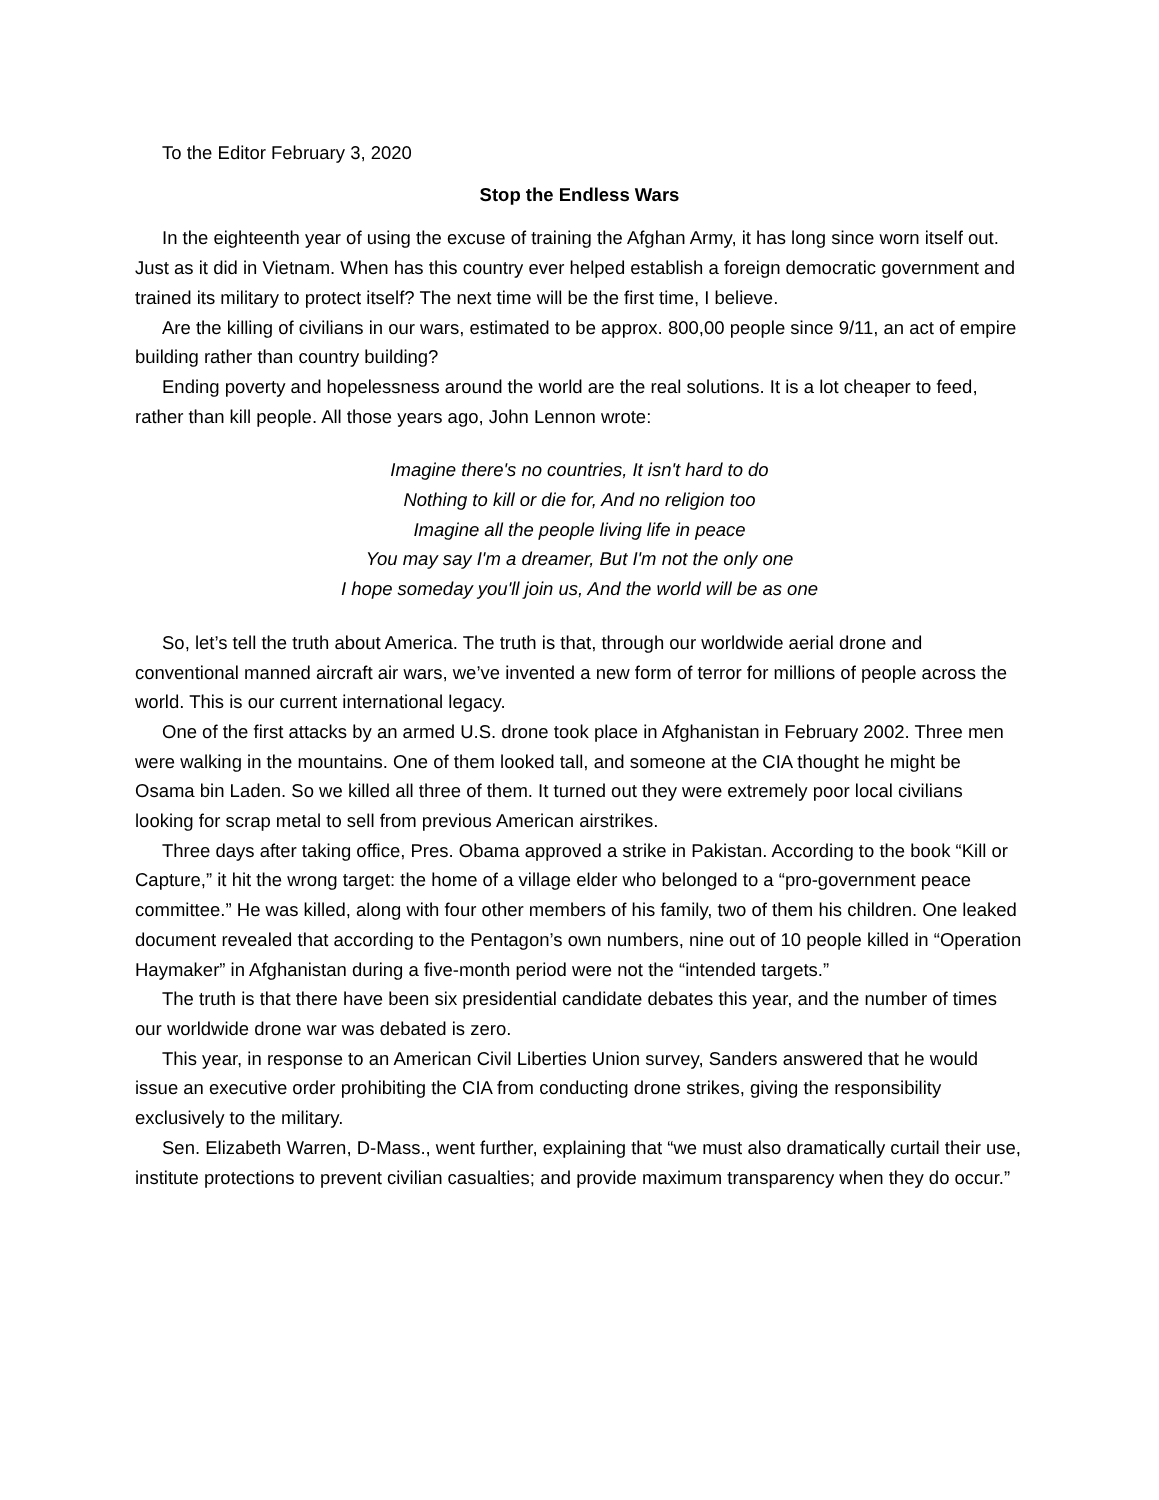To the Editor February 3, 2020
Stop the Endless Wars
In the eighteenth year of using the excuse of training the Afghan Army, it has long since worn itself out. Just as it did in Vietnam. When has this country ever helped establish a foreign democratic government and trained its military to protect itself? The next time will be the first time, I believe.
Are the killing of civilians in our wars, estimated to be approx. 800,00 people since 9/11, an act of empire building rather than country building?
Ending poverty and hopelessness around the world are the real solutions. It is a lot cheaper to feed, rather than kill people. All those years ago, John Lennon wrote:
Imagine there's no countries, It isn't hard to do
Nothing to kill or die for, And no religion too
Imagine all the people living life in peace
You may say I'm a dreamer, But I'm not the only one
I hope someday you'll join us, And the world will be as one
So, let’s tell the truth about America. The truth is that, through our worldwide aerial drone and conventional manned aircraft air wars, we’ve invented a new form of terror for millions of people across the world. This is our current international legacy.
One of the first attacks by an armed U.S. drone took place in Afghanistan in February 2002. Three men were walking in the mountains. One of them looked tall, and someone at the CIA thought he might be Osama bin Laden. So we killed all three of them. It turned out they were extremely poor local civilians looking for scrap metal to sell from previous American airstrikes.
Three days after taking office, Pres. Obama approved a strike in Pakistan. According to the book “Kill or Capture,” it hit the wrong target: the home of a village elder who belonged to a “pro-government peace committee.” He was killed, along with four other members of his family, two of them his children. One leaked document revealed that according to the Pentagon’s own numbers, nine out of 10 people killed in “Operation Haymaker” in Afghanistan during a five-month period were not the “intended targets.”
The truth is that there have been six presidential candidate debates this year, and the number of times our worldwide drone war was debated is zero.
This year, in response to an American Civil Liberties Union survey, Sanders answered that he would issue an executive order prohibiting the CIA from conducting drone strikes, giving the responsibility exclusively to the military.
Sen. Elizabeth Warren, D-Mass., went further, explaining that “we must also dramatically curtail their use, institute protections to prevent civilian casualties; and provide maximum transparency when they do occur.”